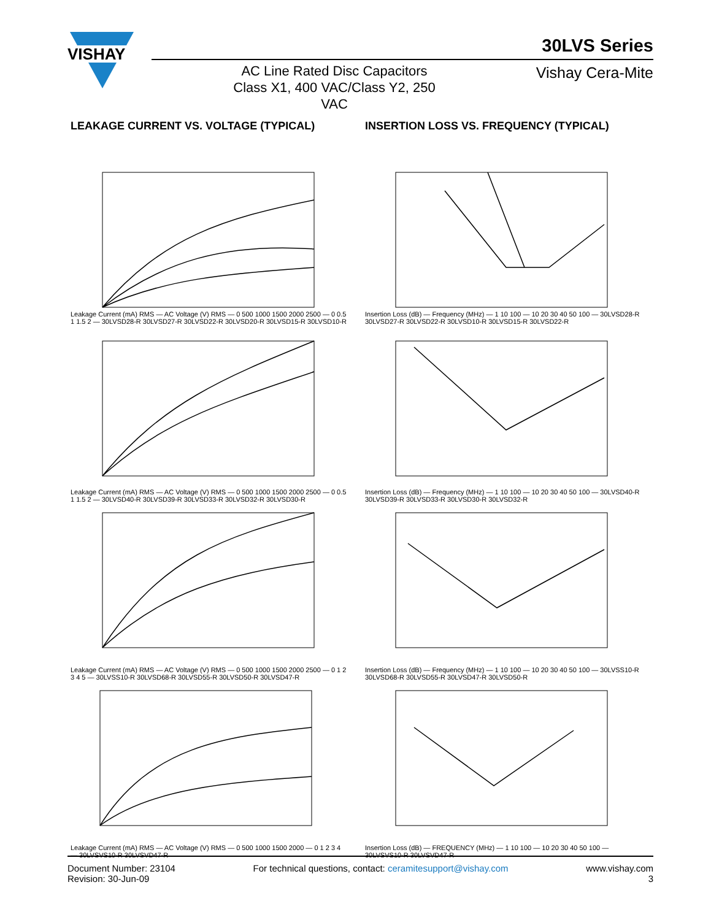VISHAY
30LVS Series
AC Line Rated Disc Capacitors
Class X1, 400 VAC/Class Y2, 250 VAC
Vishay Cera-Mite
LEAKAGE CURRENT VS. VOLTAGE (TYPICAL)
INSERTION LOSS VS. FREQUENCY (TYPICAL)
Leakage Current (mA) RMS — AC Voltage (V) RMS — 0 500 1000 1500 2000 2500 — 0 0.5 1 1.5 2 — 30LVSD28-R 30LVSD27-R 30LVSD22-R 30LVSD20-R 30LVSD15-R 30LVSD10-R
Insertion Loss (dB) — Frequency (MHz) — 1 10 100 — 10 20 30 40 50 100 — 30LVSD28-R 30LVSD27-R 30LVSD22-R 30LVSD10-R 30LVSD15-R 30LVSD22-R
Leakage Current (mA) RMS — AC Voltage (V) RMS — 0 500 1000 1500 2000 2500 — 0 0.5 1 1.5 2 — 30LVSD40-R 30LVSD39-R 30LVSD33-R 30LVSD32-R 30LVSD30-R
Insertion Loss (dB) — Frequency (MHz) — 1 10 100 — 10 20 30 40 50 100 — 30LVSD40-R 30LVSD39-R 30LVSD33-R 30LVSD30-R 30LVSD32-R
Leakage Current (mA) RMS — AC Voltage (V) RMS — 0 500 1000 1500 2000 2500 — 0 1 2 3 4 5 — 30LVSS10-R 30LVSD68-R 30LVSD55-R 30LVSD50-R 30LVSD47-R
Insertion Loss (dB) — Frequency (MHz) — 1 10 100 — 10 20 30 40 50 100 — 30LVSS10-R 30LVSD68-R 30LVSD55-R 30LVSD47-R 30LVSD50-R
Leakage Current (mA) RMS — AC Voltage (V) RMS — 0 500 1000 1500 2000 — 0 1 2 3 4 — 30LVSVS10-R 30LVSVD47-R
Insertion Loss (dB) — FREQUENCY (MHz) — 1 10 100 — 10 20 30 40 50 100 — 30LVSVS10-R 30LVSVD47-R
Document Number: 23104
Revision: 30-Jun-09
For technical questions, contact: ceramitesupport@vishay.com
www.vishay.com
3